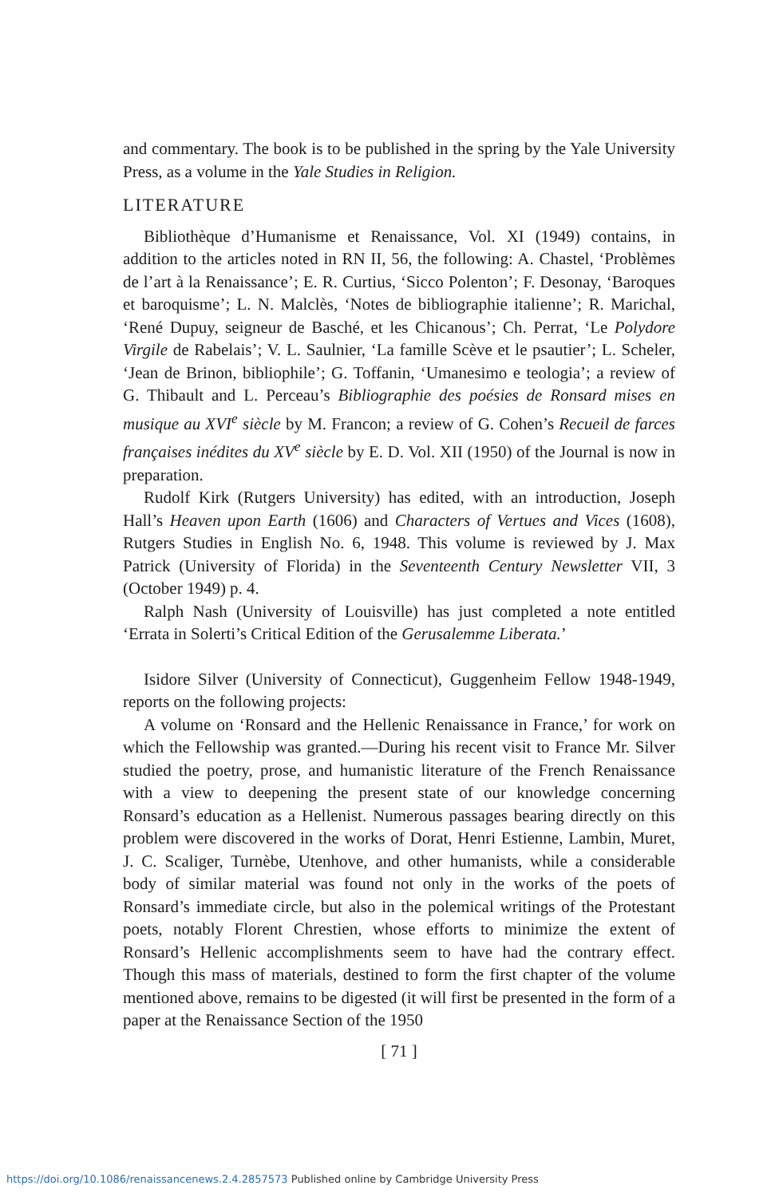and commentary. The book is to be published in the spring by the Yale University Press, as a volume in the Yale Studies in Religion.
LITERATURE
Bibliothèque d’Humanisme et Renaissance, Vol. XI (1949) contains, in addition to the articles noted in RN II, 56, the following: A. Chastel, ‘Problèmes de l’art à la Renaissance’; E. R. Curtius, ‘Sicco Polenton’; F. Desonay, ‘Baroques et baroquisme’; L. N. Malclès, ‘Notes de bibliographie italienne’; R. Marichal, ‘René Dupuy, seigneur de Basché, et les Chicanous’; Ch. Perrat, ‘Le Polydore Virgile de Rabelais’; V. L. Saulnier, ‘La famille Scève et le psautier’; L. Scheler, ‘Jean de Brinon, bibliophile’; G. Toffanin, ‘Umanesimo e teologia’; a review of G. Thibault and L. Perceau’s Bibliographie des poésies de Ronsard mises en musique au XVI<sup>e</sup> siècle by M. Francon; a review of G. Cohen’s Recueil de farces françaises inédites du XV<sup>e</sup> siècle by E. D. Vol. XII (1950) of the Journal is now in preparation.
Rudolf Kirk (Rutgers University) has edited, with an introduction, Joseph Hall’s Heaven upon Earth (1606) and Characters of Vertues and Vices (1608), Rutgers Studies in English No. 6, 1948. This volume is reviewed by J. Max Patrick (University of Florida) in the Seventeenth Century Newsletter VII, 3 (October 1949) p. 4.
Ralph Nash (University of Louisville) has just completed a note entitled ‘Errata in Solerti’s Critical Edition of the Gerusalemme Liberata.’
Isidore Silver (University of Connecticut), Guggenheim Fellow 1948-1949, reports on the following projects:
A volume on ‘Ronsard and the Hellenic Renaissance in France,’ for work on which the Fellowship was granted.—During his recent visit to France Mr. Silver studied the poetry, prose, and humanistic literature of the French Renaissance with a view to deepening the present state of our knowledge concerning Ronsard’s education as a Hellenist. Numerous passages bearing directly on this problem were discovered in the works of Dorat, Henri Estienne, Lambin, Muret, J. C. Scaliger, Turnèbe, Utenhove, and other humanists, while a considerable body of similar material was found not only in the works of the poets of Ronsard’s immediate circle, but also in the polemical writings of the Protestant poets, notably Florent Chrestien, whose efforts to minimize the extent of Ronsard’s Hellenic accomplishments seem to have had the contrary effect. Though this mass of materials, destined to form the first chapter of the volume mentioned above, remains to be digested (it will first be presented in the form of a paper at the Renaissance Section of the 1950
[ 71 ]
https://doi.org/10.1086/renaissancenews.2.4.2857573 Published online by Cambridge University Press